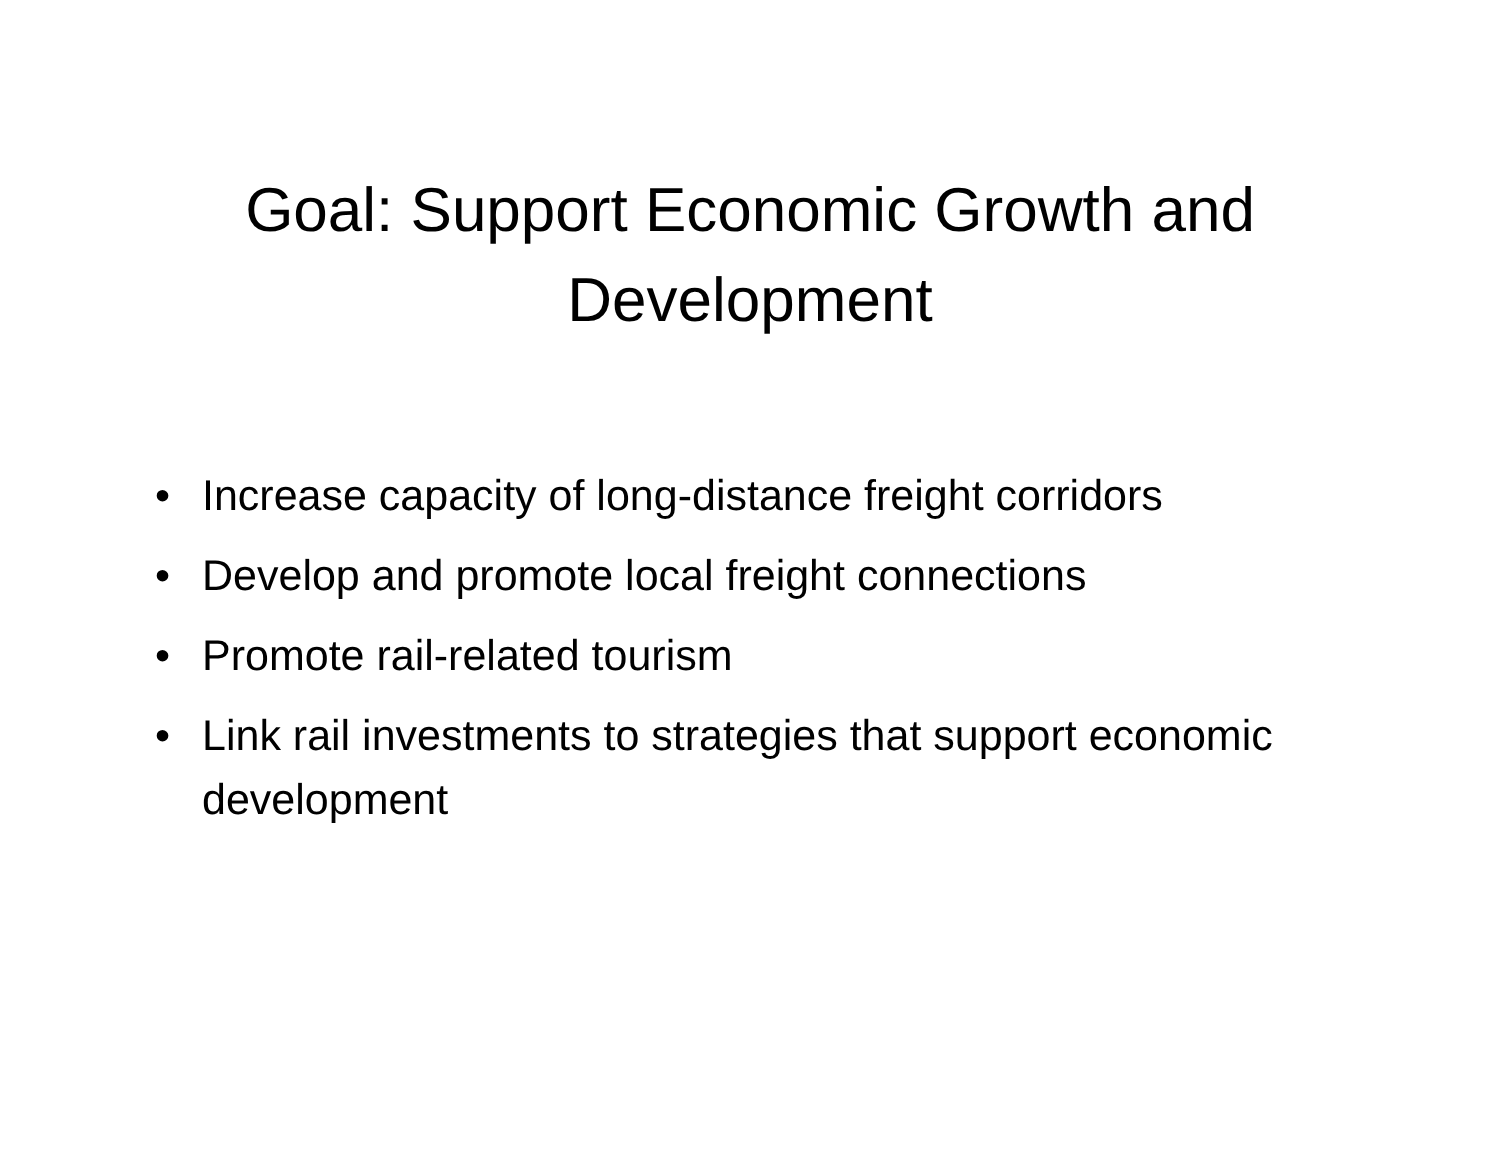Goal: Support Economic Growth and
Development
• Increase capacity of long-distance freight corridors
• Develop and promote local freight connections
• Promote rail-related tourism
• Link rail investments to strategies that support economic development